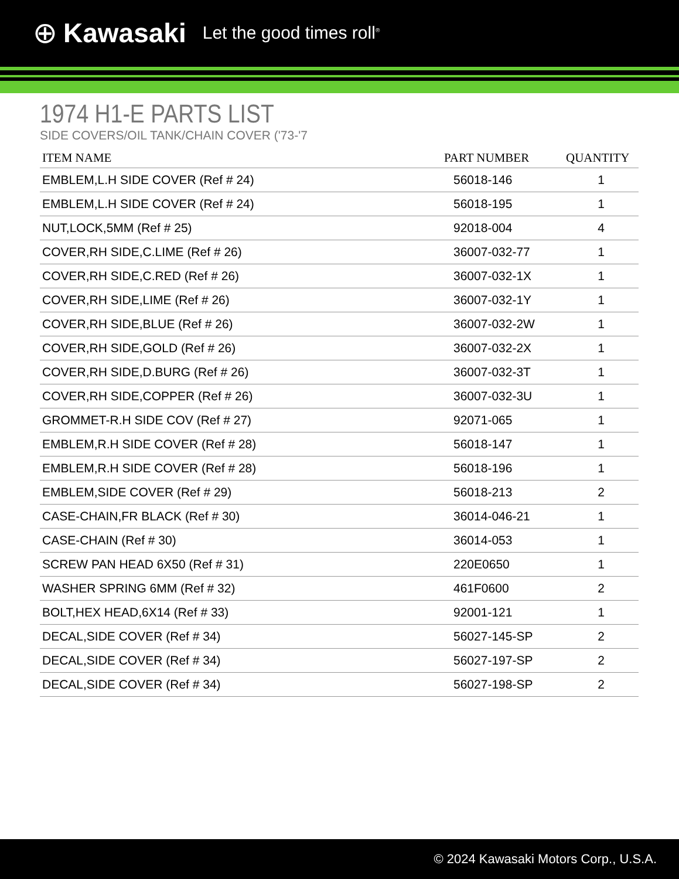⊕ Kawasaki Let the good times roll<sup>®</sup>
1974 H1-E PARTS LIST
SIDE COVERS/OIL TANK/CHAIN COVER ('73-'7
| ITEM NAME | PART NUMBER | QUANTITY |
| --- | --- | --- |
| EMBLEM,L.H SIDE COVER (Ref # 24) | 56018-146 | 1 |
| EMBLEM,L.H SIDE COVER (Ref # 24) | 56018-195 | 1 |
| NUT,LOCK,5MM (Ref # 25) | 92018-004 | 4 |
| COVER,RH SIDE,C.LIME (Ref # 26) | 36007-032-77 | 1 |
| COVER,RH SIDE,C.RED (Ref # 26) | 36007-032-1X | 1 |
| COVER,RH SIDE,LIME (Ref # 26) | 36007-032-1Y | 1 |
| COVER,RH SIDE,BLUE (Ref # 26) | 36007-032-2W | 1 |
| COVER,RH SIDE,GOLD (Ref # 26) | 36007-032-2X | 1 |
| COVER,RH SIDE,D.BURG (Ref # 26) | 36007-032-3T | 1 |
| COVER,RH SIDE,COPPER (Ref # 26) | 36007-032-3U | 1 |
| GROMMET-R.H SIDE COV (Ref # 27) | 92071-065 | 1 |
| EMBLEM,R.H SIDE COVER (Ref # 28) | 56018-147 | 1 |
| EMBLEM,R.H SIDE COVER (Ref # 28) | 56018-196 | 1 |
| EMBLEM,SIDE COVER (Ref # 29) | 56018-213 | 2 |
| CASE-CHAIN,FR BLACK (Ref # 30) | 36014-046-21 | 1 |
| CASE-CHAIN (Ref # 30) | 36014-053 | 1 |
| SCREW PAN HEAD 6X50 (Ref # 31) | 220E0650 | 1 |
| WASHER SPRING 6MM (Ref # 32) | 461F0600 | 2 |
| BOLT,HEX HEAD,6X14 (Ref # 33) | 92001-121 | 1 |
| DECAL,SIDE COVER (Ref # 34) | 56027-145-SP | 2 |
| DECAL,SIDE COVER (Ref # 34) | 56027-197-SP | 2 |
| DECAL,SIDE COVER (Ref # 34) | 56027-198-SP | 2 |
© 2024 Kawasaki Motors Corp., U.S.A.